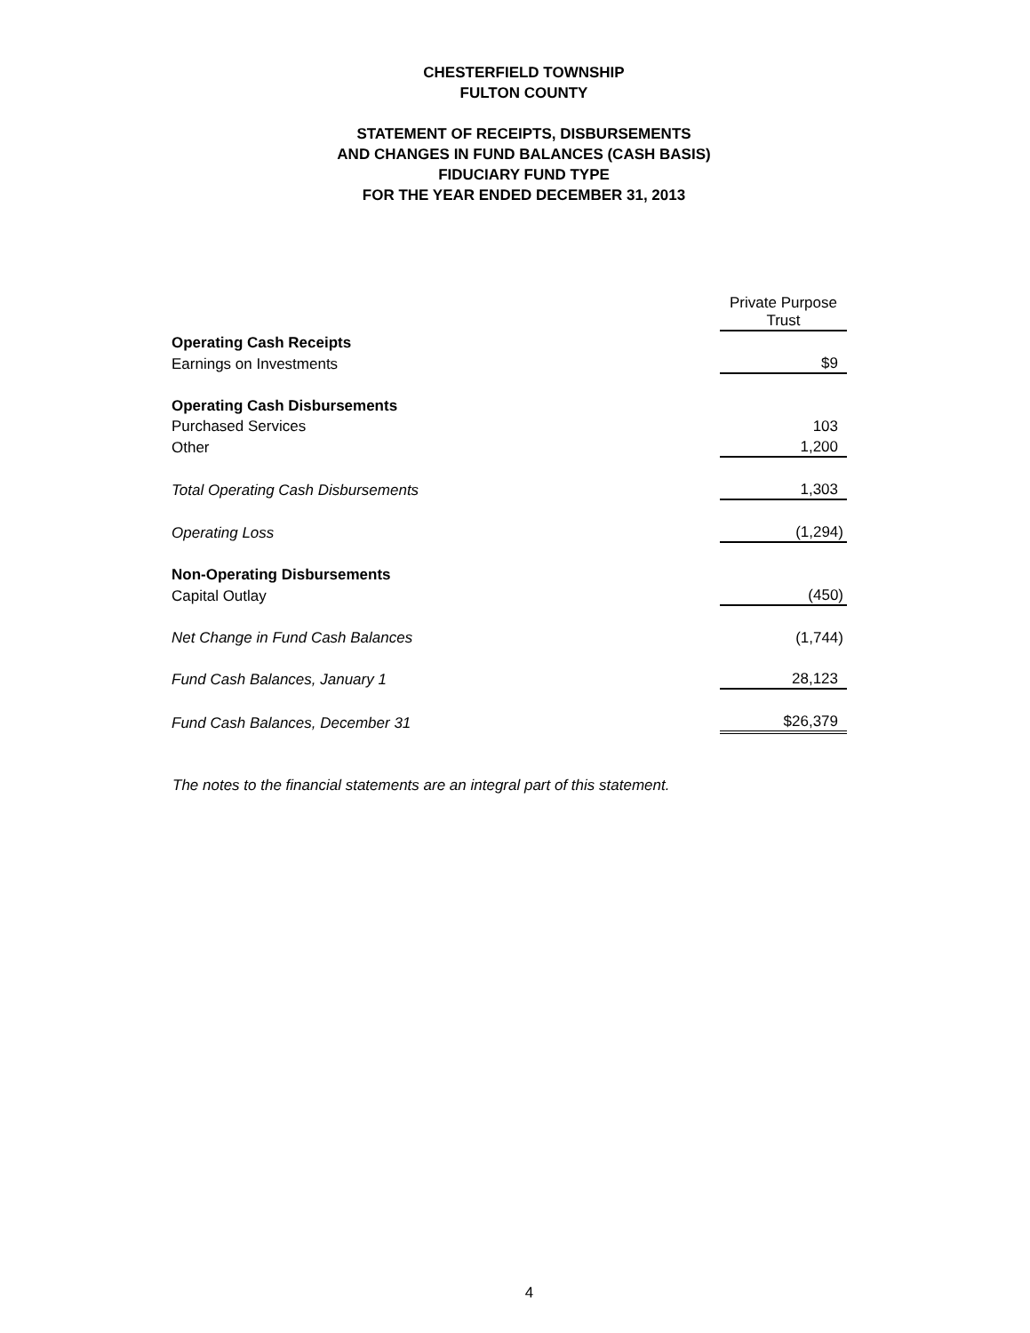CHESTERFIELD TOWNSHIP
FULTON COUNTY
STATEMENT OF RECEIPTS, DISBURSEMENTS
AND CHANGES IN FUND BALANCES (CASH BASIS)
FIDUCIARY FUND TYPE
FOR THE YEAR ENDED DECEMBER 31, 2013
| | Private Purpose Trust |
| Operating Cash Receipts | |
| Earnings on Investments | $9 |
| Operating Cash Disbursements | |
| Purchased Services | 103 |
| Other | 1,200 |
| Total Operating Cash Disbursements | 1,303 |
| Operating Loss | (1,294) |
| Non-Operating Disbursements | |
| Capital Outlay | (450) |
| Net Change in Fund Cash Balances | (1,744) |
| Fund Cash Balances, January 1 | 28,123 |
| Fund Cash Balances, December 31 | $26,379 |
The notes to the financial statements are an integral part of this statement.
4